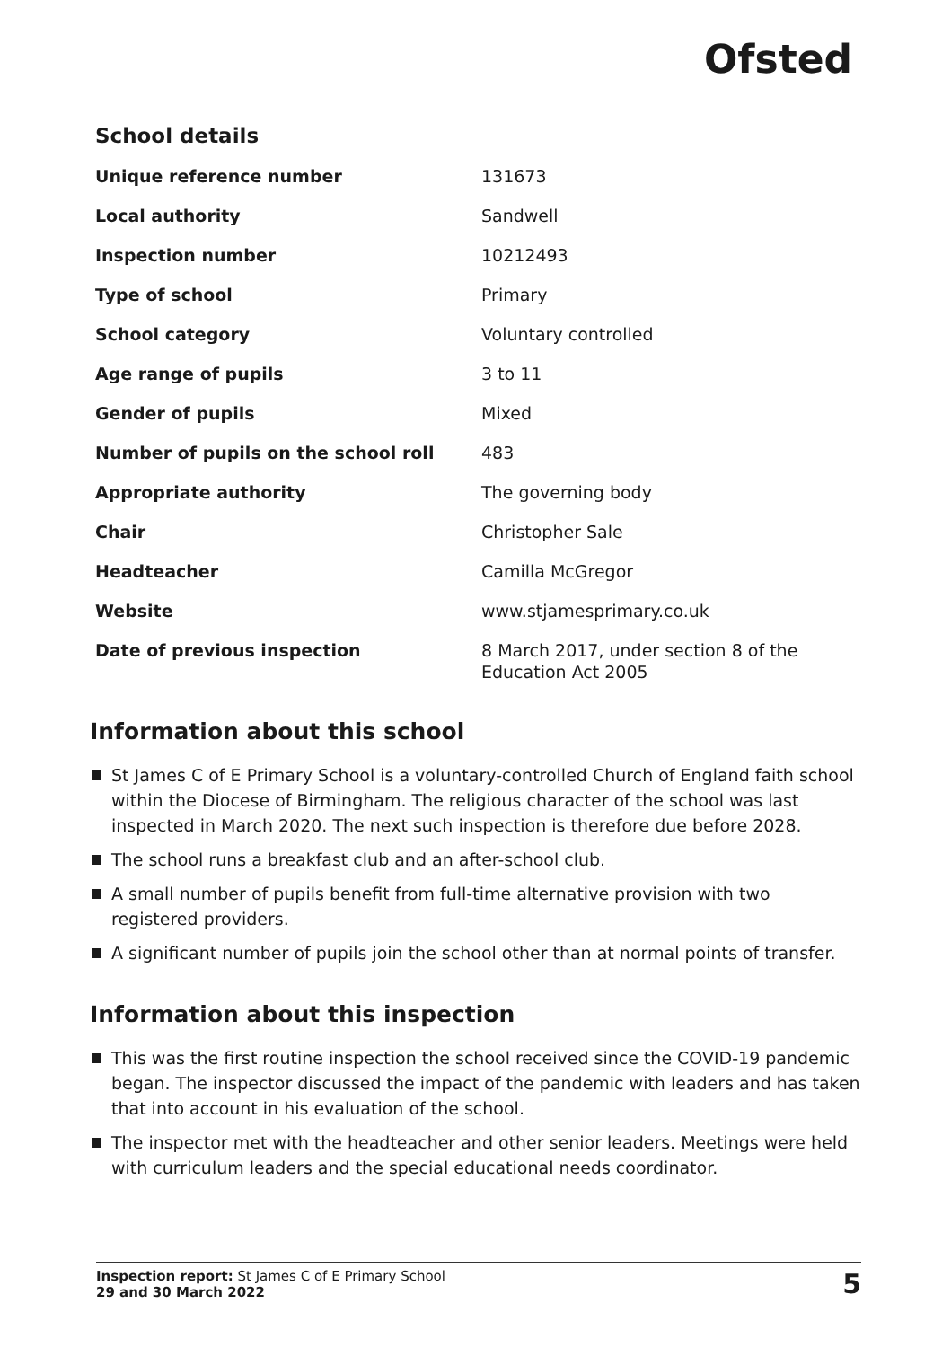Ofsted
School details
| Unique reference number | 131673 |
| Local authority | Sandwell |
| Inspection number | 10212493 |
| Type of school | Primary |
| School category | Voluntary controlled |
| Age range of pupils | 3 to 11 |
| Gender of pupils | Mixed |
| Number of pupils on the school roll | 483 |
| Appropriate authority | The governing body |
| Chair | Christopher Sale |
| Headteacher | Camilla McGregor |
| Website | www.stjamesprimary.co.uk |
| Date of previous inspection | 8 March 2017, under section 8 of the Education Act 2005 |
Information about this school
St James C of E Primary School is a voluntary-controlled Church of England faith school within the Diocese of Birmingham. The religious character of the school was last inspected in March 2020. The next such inspection is therefore due before 2028.
The school runs a breakfast club and an after-school club.
A small number of pupils benefit from full-time alternative provision with two registered providers.
A significant number of pupils join the school other than at normal points of transfer.
Information about this inspection
This was the first routine inspection the school received since the COVID-19 pandemic began. The inspector discussed the impact of the pandemic with leaders and has taken that into account in his evaluation of the school.
The inspector met with the headteacher and other senior leaders. Meetings were held with curriculum leaders and the special educational needs coordinator.
Inspection report: St James C of E Primary School
29 and 30 March 2022
5